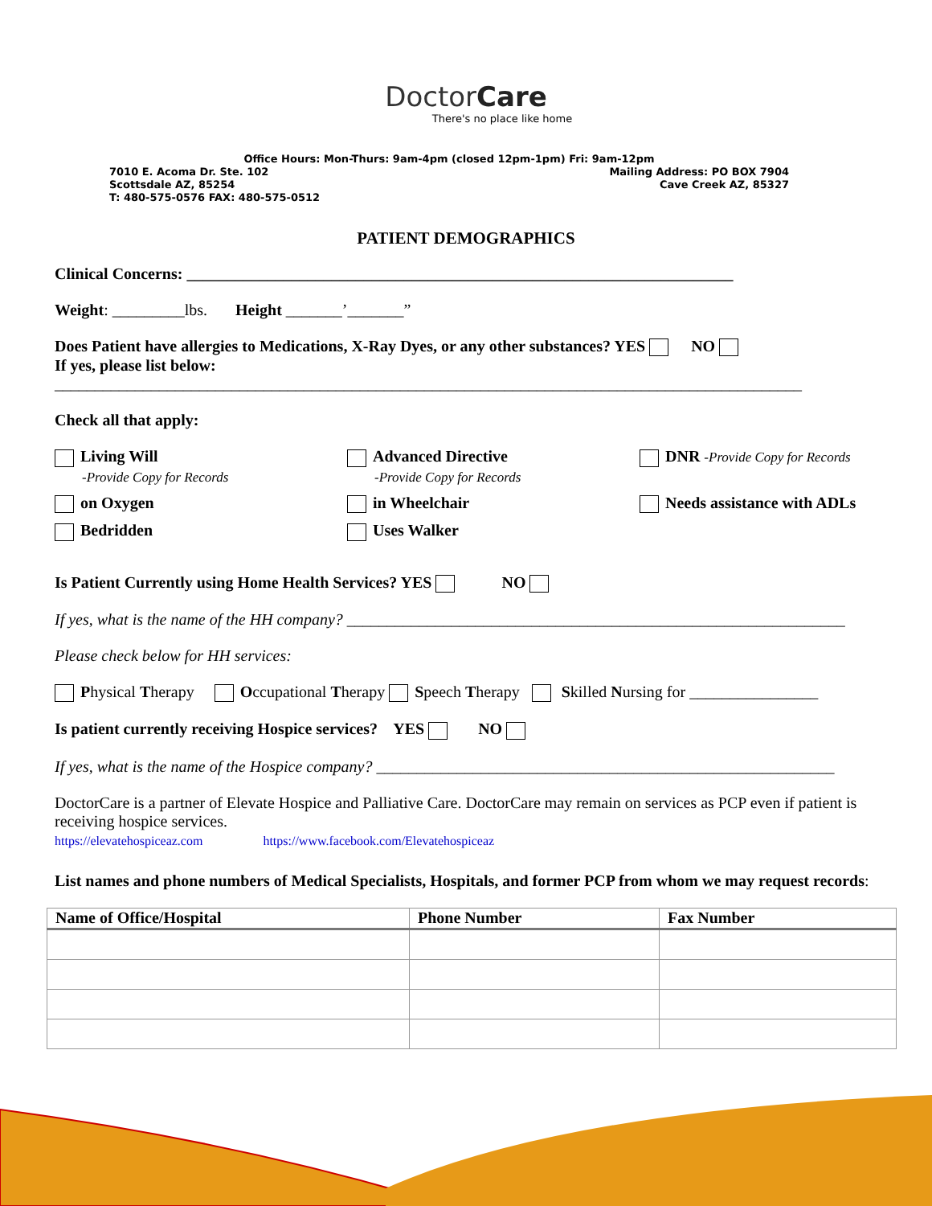DoctorCare
There's no place like home
Office Hours: Mon-Thurs: 9am-4pm (closed 12pm-1pm) Fri: 9am-12pm
7010 E. Acoma Dr. Ste. 102 Mailing Address: PO BOX 7904
Scottsdale AZ, 85254 Cave Creek AZ, 85327
T: 480-575-0576 FAX: 480-575-0512
PATIENT DEMOGRAPHICS
Clinical Concerns: ____________________________________________________________________
Weight: _________lbs. Height _______’_______”
Does Patient have allergies to Medications, X-Ray Dyes, or any other substances? YES NO
If yes, please list below:
_____________________________________________________________________________________________
Check all that apply:
Living Will
-Provide Copy for Records
Advanced Directive
-Provide Copy for Records
DNR -Provide Copy for Records
on Oxygen
in Wheelchair
Needs assistance with ADLs
Bedridden
Uses Walker
Is Patient Currently using Home Health Services? YES NO
If yes, what is the name of the HH company? ______________________________________________________________
Please check below for HH services:
Physical Therapy Occupational Therapy Speech Therapy Skilled Nursing for ________________
Is patient currently receiving Hospice services? YES NO
If yes, what is the name of the Hospice company? _________________________________________________________
DoctorCare is a partner of Elevate Hospice and Palliative Care. DoctorCare may remain on services as PCP even if patient is receiving hospice services.
https://elevatehospiceaz.com https://www.facebook.com/Elevatehospiceaz
List names and phone numbers of Medical Specialists, Hospitals, and former PCP from whom we may request records:
| Name of Office/Hospital | Phone Number | Fax Number |
| --- | --- | --- |